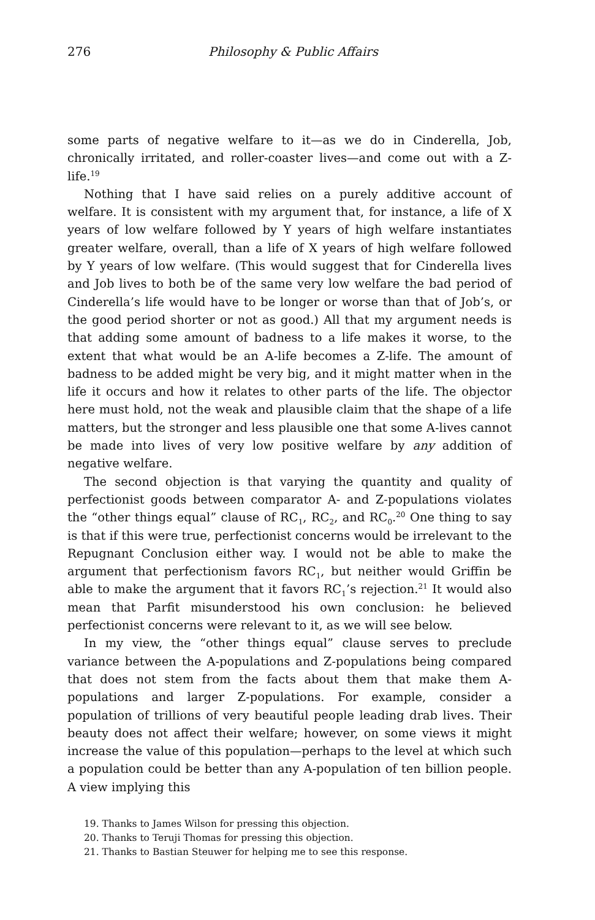276 Philosophy & Public Affairs
some parts of negative welfare to it—as we do in Cinderella, Job, chronically irritated, and roller-coaster lives—and come out with a Z-life.<sup>19</sup>
Nothing that I have said relies on a purely additive account of welfare. It is consistent with my argument that, for instance, a life of X years of low welfare followed by Y years of high welfare instantiates greater welfare, overall, than a life of X years of high welfare followed by Y years of low welfare. (This would suggest that for Cinderella lives and Job lives to both be of the same very low welfare the bad period of Cinderella’s life would have to be longer or worse than that of Job’s, or the good period shorter or not as good.) All that my argument needs is that adding some amount of badness to a life makes it worse, to the extent that what would be an A-life becomes a Z-life. The amount of badness to be added might be very big, and it might matter when in the life it occurs and how it relates to other parts of the life. The objector here must hold, not the weak and plausible claim that the shape of a life matters, but the stronger and less plausible one that some A-lives cannot be made into lives of very low positive welfare by any addition of negative welfare.
The second objection is that varying the quantity and quality of perfectionist goods between comparator A- and Z-populations violates the “other things equal” clause of RC<sub>1</sub>, RC<sub>2</sub>, and RC<sub>0</sub>.<sup>20</sup> One thing to say is that if this were true, perfectionist concerns would be irrelevant to the Repugnant Conclusion either way. I would not be able to make the argument that perfectionism favors RC<sub>1</sub>, but neither would Griffin be able to make the argument that it favors RC<sub>1</sub>’s rejection.<sup>21</sup> It would also mean that Parfit misunderstood his own conclusion: he believed perfectionist concerns were relevant to it, as we will see below.
In my view, the “other things equal” clause serves to preclude variance between the A-populations and Z-populations being compared that does not stem from the facts about them that make them A-populations and larger Z-populations. For example, consider a population of trillions of very beautiful people leading drab lives. Their beauty does not affect their welfare; however, on some views it might increase the value of this population—perhaps to the level at which such a population could be better than any A-population of ten billion people. A view implying this
19. Thanks to James Wilson for pressing this objection.
20. Thanks to Teruji Thomas for pressing this objection.
21. Thanks to Bastian Steuwer for helping me to see this response.